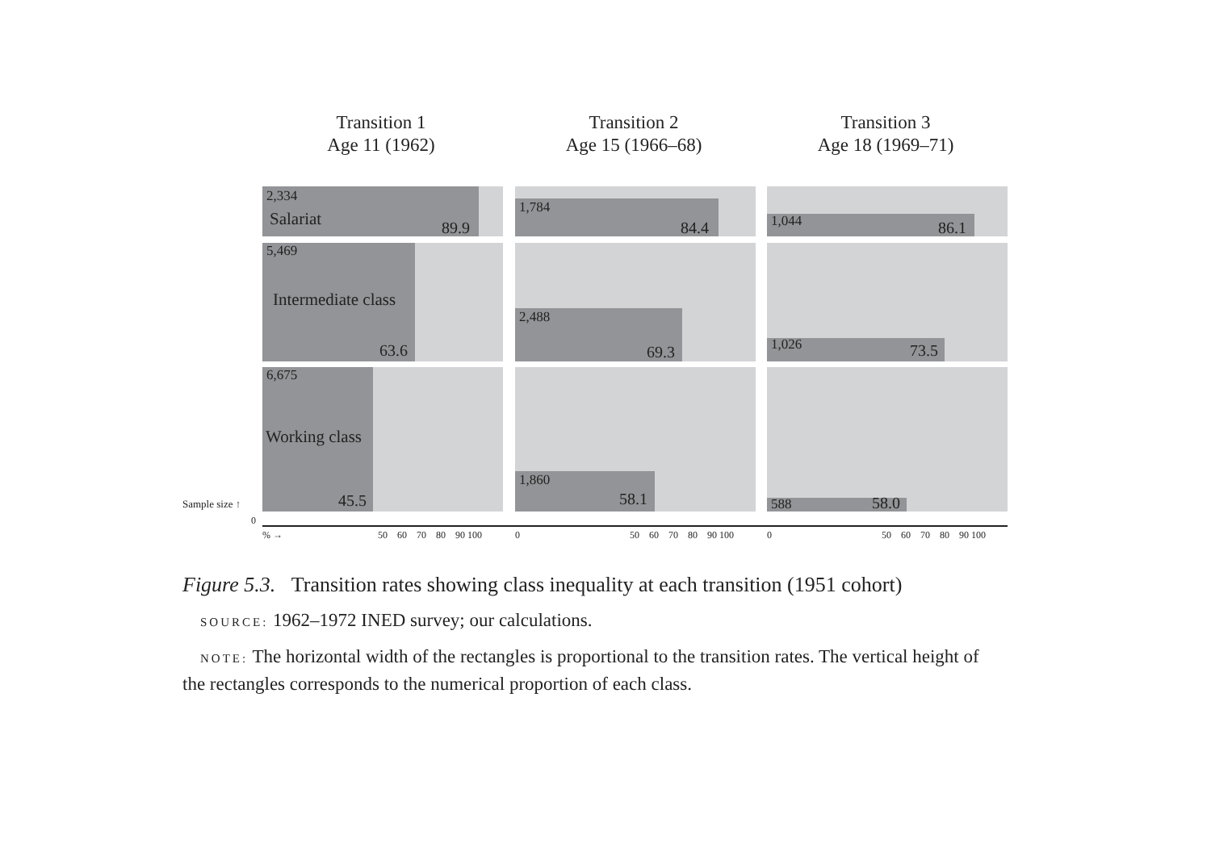Transition 1
Age 11 (1962)
Transition 2
Age 15 (1966–68)
Transition 3
Age 18 (1969–71)
2,334
Salariat 89.9
5,469
Intermediate class
63.6
6,675
Working class
45.5
1,784
84.4
2,488
69.3
1,860
58.1
1,044 86.1
1,026 73.5
588 58.0
Sample size ↑
0
% → 50 60 70 80 90 100 0 50 60 70 80 90 100 0 50 60 70 80 90 100
Figure 5.3. Transition rates showing class inequality at each transition (1951 cohort)
SOURCE: 1962–1972 INED survey; our calculations.
NOTE: The horizontal width of the rectangles is proportional to the transition rates. The vertical height of the rectangles corresponds to the numerical proportion of each class.